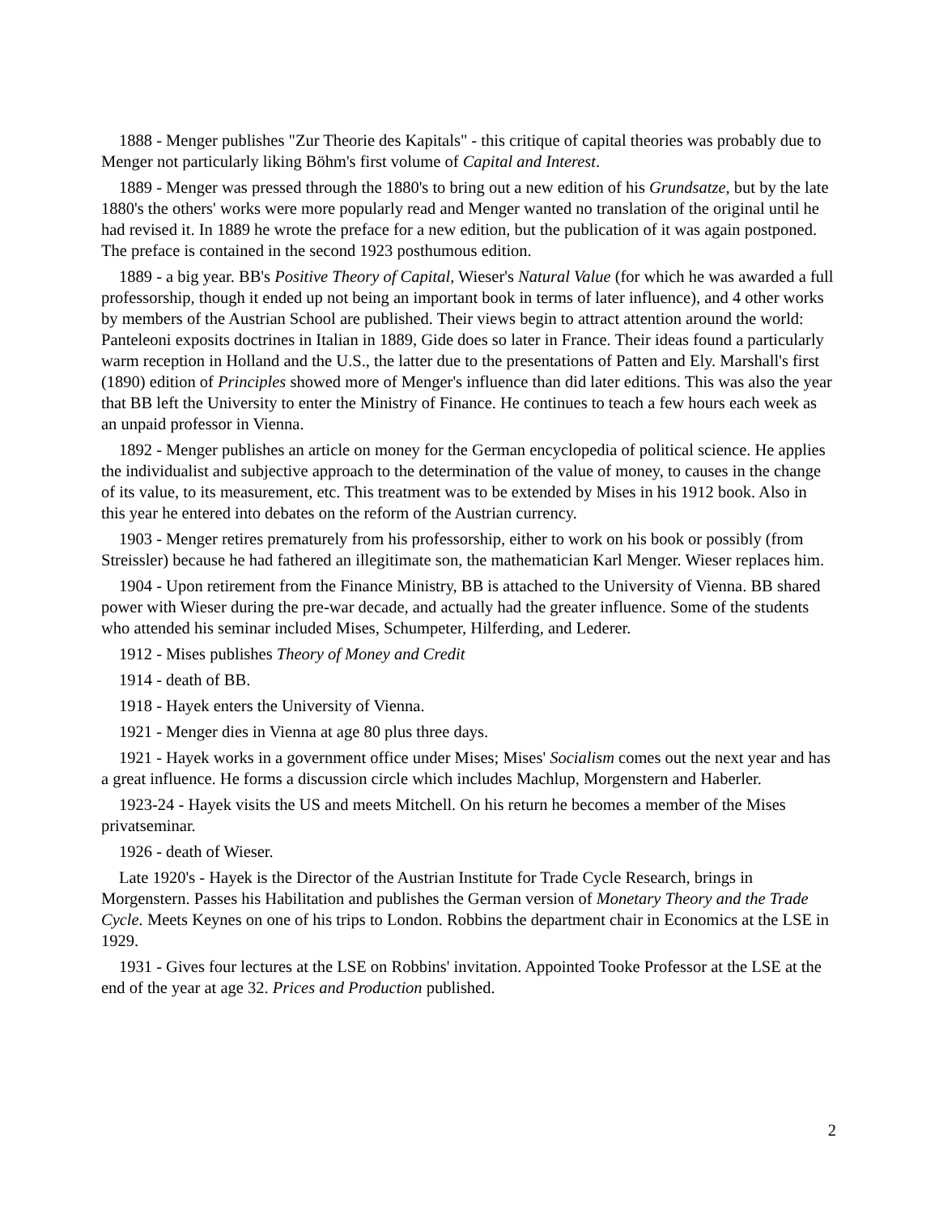1888 - Menger publishes "Zur Theorie des Kapitals" - this critique of capital theories was probably due to Menger not particularly liking Böhm's first volume of Capital and Interest.
1889 - Menger was pressed through the 1880's to bring out a new edition of his Grundsatze, but by the late 1880's the others' works were more popularly read and Menger wanted no translation of the original until he had revised it. In 1889 he wrote the preface for a new edition, but the publication of it was again postponed. The preface is contained in the second 1923 posthumous edition.
1889 - a big year. BB's Positive Theory of Capital, Wieser's Natural Value (for which he was awarded a full professorship, though it ended up not being an important book in terms of later influence), and 4 other works by members of the Austrian School are published. Their views begin to attract attention around the world: Panteleoni exposits doctrines in Italian in 1889, Gide does so later in France. Their ideas found a particularly warm reception in Holland and the U.S., the latter due to the presentations of Patten and Ely. Marshall's first (1890) edition of Principles showed more of Menger's influence than did later editions. This was also the year that BB left the University to enter the Ministry of Finance. He continues to teach a few hours each week as an unpaid professor in Vienna.
1892 - Menger publishes an article on money for the German encyclopedia of political science. He applies the individualist and subjective approach to the determination of the value of money, to causes in the change of its value, to its measurement, etc. This treatment was to be extended by Mises in his 1912 book. Also in this year he entered into debates on the reform of the Austrian currency.
1903 - Menger retires prematurely from his professorship, either to work on his book or possibly (from Streissler) because he had fathered an illegitimate son, the mathematician Karl Menger. Wieser replaces him.
1904 - Upon retirement from the Finance Ministry, BB is attached to the University of Vienna. BB shared power with Wieser during the pre-war decade, and actually had the greater influence. Some of the students who attended his seminar included Mises, Schumpeter, Hilferding, and Lederer.
1912 - Mises publishes Theory of Money and Credit
1914 - death of BB.
1918 - Hayek enters the University of Vienna.
1921 - Menger dies in Vienna at age 80 plus three days.
1921 - Hayek works in a government office under Mises; Mises' Socialism comes out the next year and has a great influence. He forms a discussion circle which includes Machlup, Morgenstern and Haberler.
1923-24 - Hayek visits the US and meets Mitchell. On his return he becomes a member of the Mises privatseminar.
1926 - death of Wieser.
Late 1920's - Hayek is the Director of the Austrian Institute for Trade Cycle Research, brings in Morgenstern. Passes his Habilitation and publishes the German version of Monetary Theory and the Trade Cycle. Meets Keynes on one of his trips to London. Robbins the department chair in Economics at the LSE in 1929.
1931 - Gives four lectures at the LSE on Robbins' invitation. Appointed Tooke Professor at the LSE at the end of the year at age 32. Prices and Production published.
2